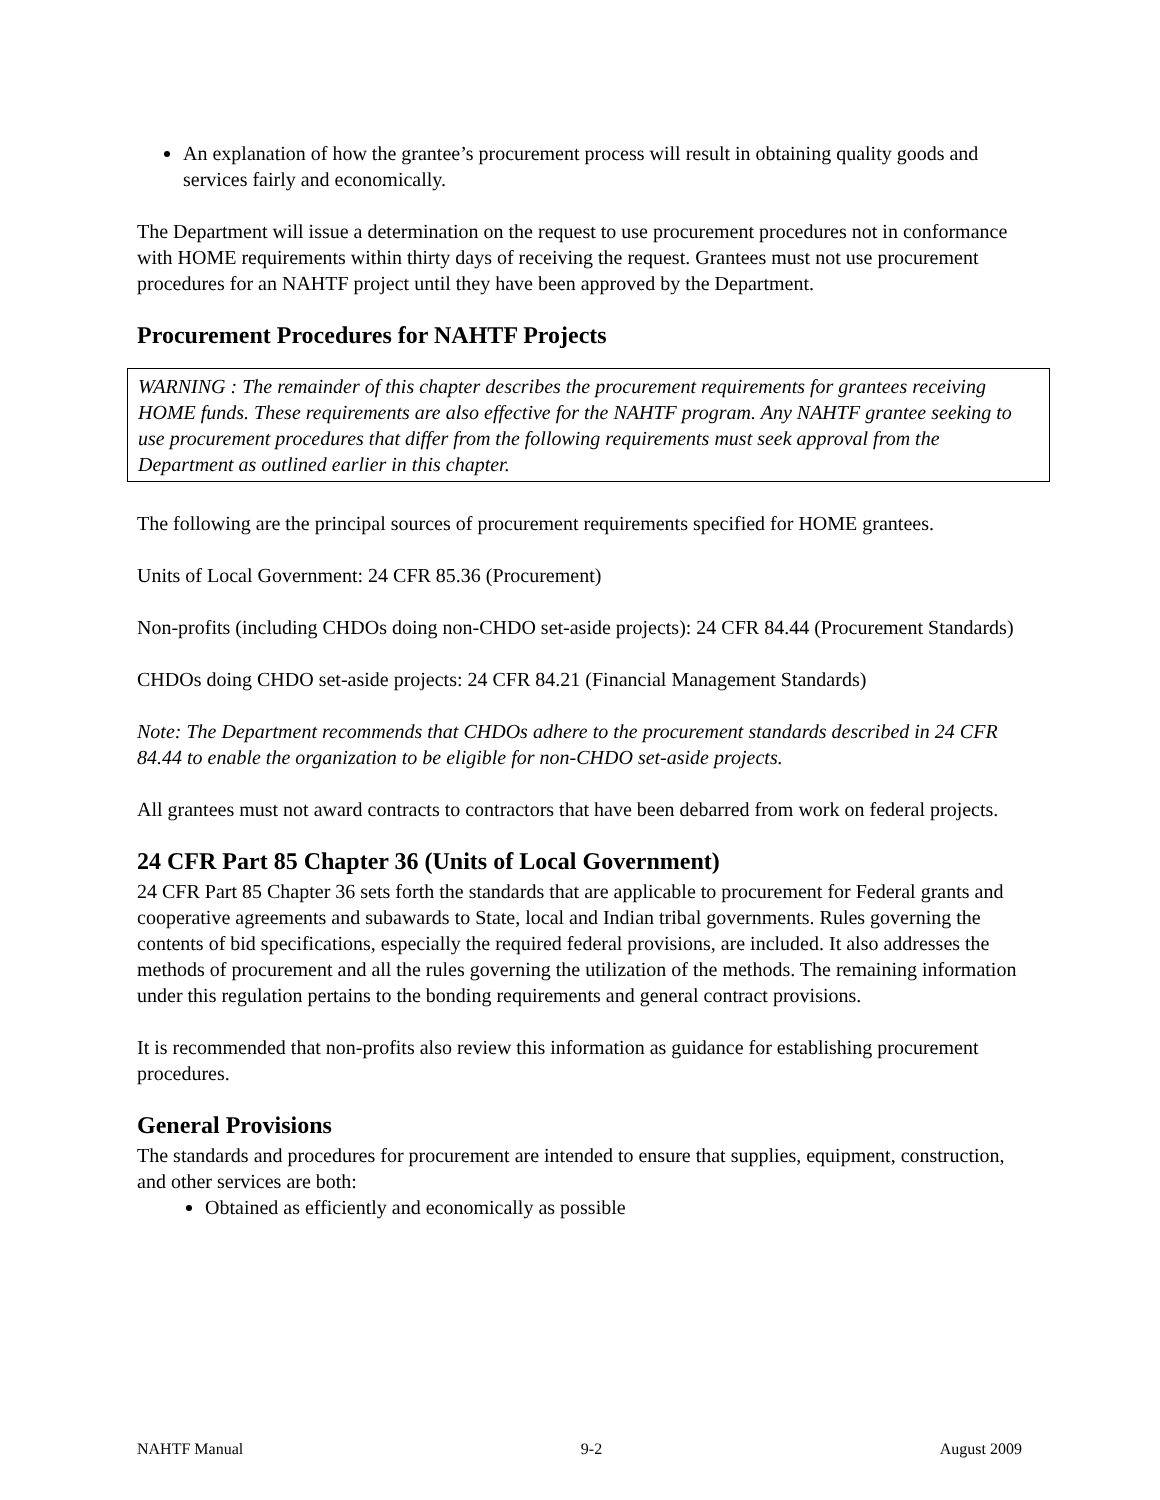An explanation of how the grantee’s procurement process will result in obtaining quality goods and services fairly and economically.
The Department will issue a determination on the request to use procurement procedures not in conformance with HOME requirements within thirty days of receiving the request. Grantees must not use procurement procedures for an NAHTF project until they have been approved by the Department.
Procurement Procedures for NAHTF Projects
WARNING : The remainder of this chapter describes the procurement requirements for grantees receiving HOME funds. These requirements are also effective for the NAHTF program. Any NAHTF grantee seeking to use procurement procedures that differ from the following requirements must seek approval from the Department as outlined earlier in this chapter.
The following are the principal sources of procurement requirements specified for HOME grantees.
Units of Local Government: 24 CFR 85.36 (Procurement)
Non-profits (including CHDOs doing non-CHDO set-aside projects): 24 CFR 84.44 (Procurement Standards)
CHDOs doing CHDO set-aside projects: 24 CFR 84.21 (Financial Management Standards)
Note: The Department recommends that CHDOs adhere to the procurement standards described in 24 CFR 84.44 to enable the organization to be eligible for non-CHDO set-aside projects.
All grantees must not award contracts to contractors that have been debarred from work on federal projects.
24 CFR Part 85 Chapter 36 (Units of Local Government)
24 CFR Part 85 Chapter 36 sets forth the standards that are applicable to procurement for Federal grants and cooperative agreements and subawards to State, local and Indian tribal governments. Rules governing the contents of bid specifications, especially the required federal provisions, are included. It also addresses the methods of procurement and all the rules governing the utilization of the methods. The remaining information under this regulation pertains to the bonding requirements and general contract provisions.
It is recommended that non-profits also review this information as guidance for establishing procurement procedures.
General Provisions
The standards and procedures for procurement are intended to ensure that supplies, equipment, construction, and other services are both:
Obtained as efficiently and economically as possible
NAHTF Manual 9-2 August 2009